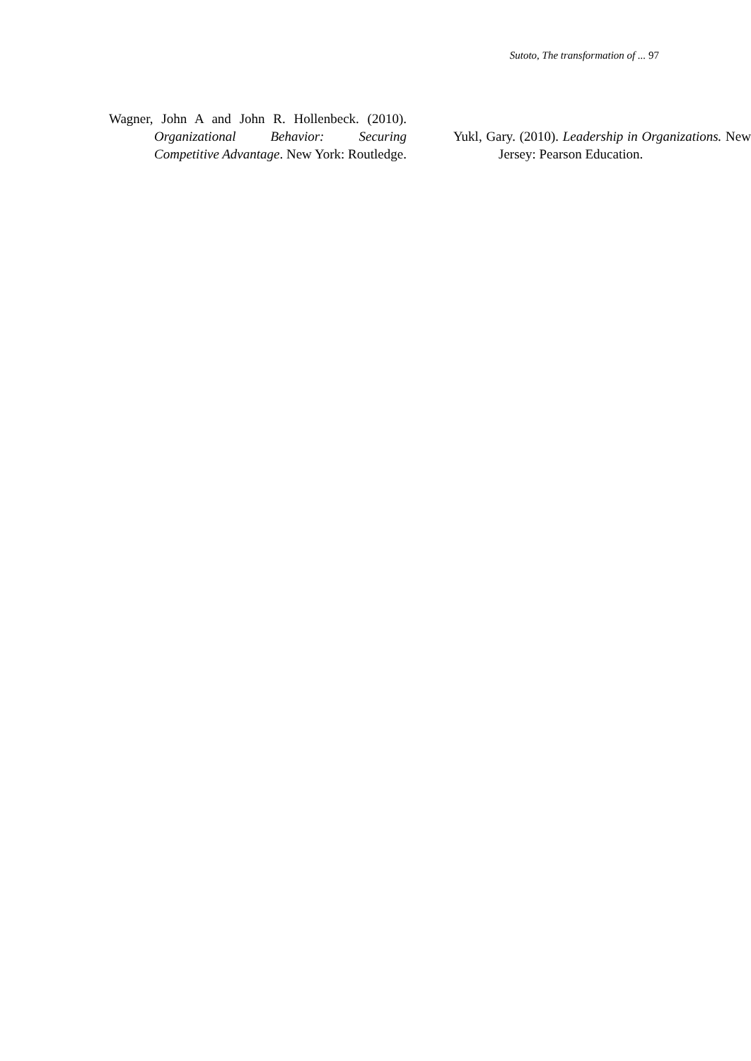Sutoto, The transformation of ... 97
Wagner, John A and John R. Hollenbeck. (2010). Organizational Behavior: Securing Competitive Advantage. New York: Routledge.
Yukl, Gary. (2010). Leadership in Organizations. New Jersey: Pearson Education.